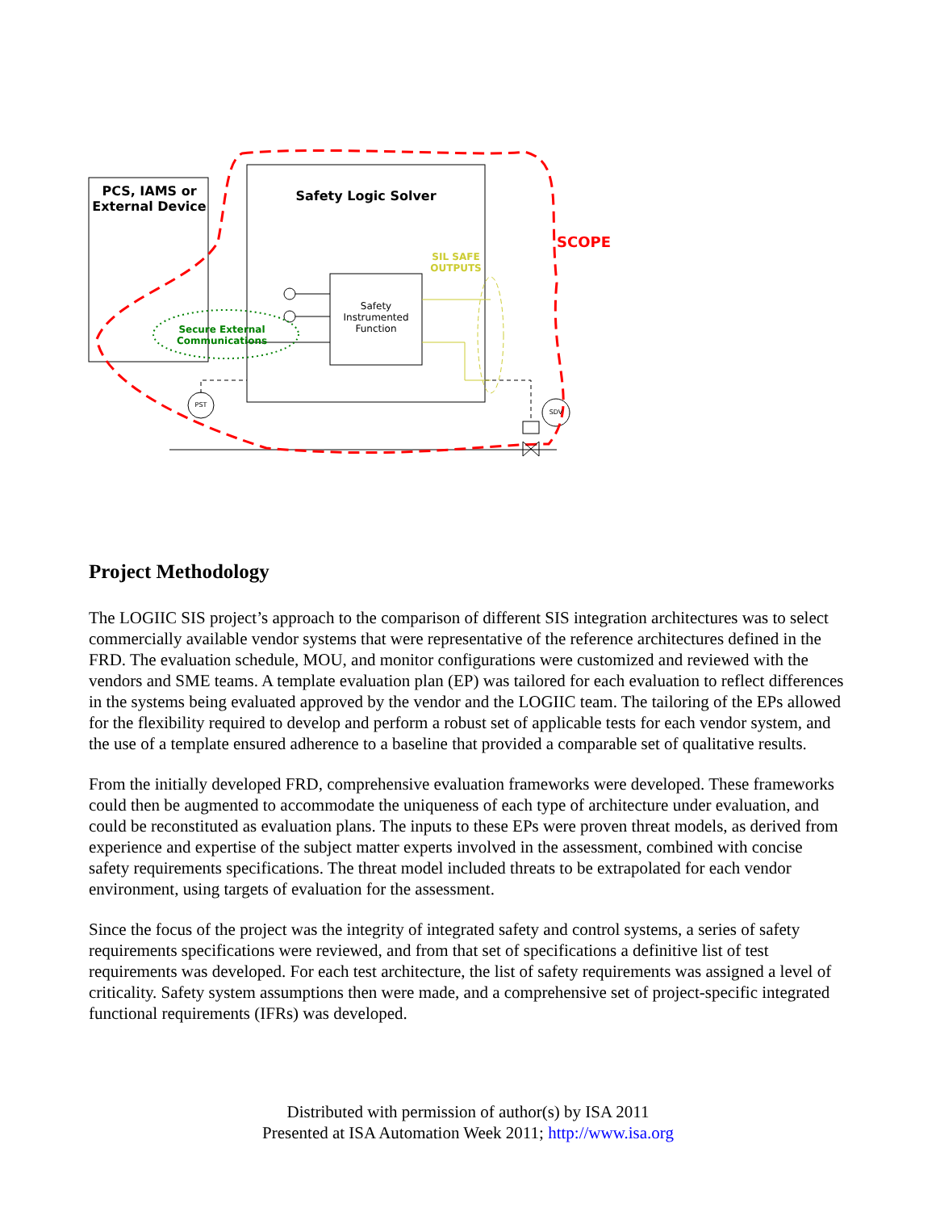PCS, IAMS or External Device
Safety Logic Solver
SCOPE
SIL SAFE OUTPUTS
Safety Instrumented Function
Secure External Communications
PST
SDV
Project Methodology
The LOGIIC SIS project’s approach to the comparison of different SIS integration architectures was to select commercially available vendor systems that were representative of the reference architectures defined in the FRD. The evaluation schedule, MOU, and monitor configurations were customized and reviewed with the vendors and SME teams. A template evaluation plan (EP) was tailored for each evaluation to reflect differences in the systems being evaluated approved by the vendor and the LOGIIC team. The tailoring of the EPs allowed for the flexibility required to develop and perform a robust set of applicable tests for each vendor system, and the use of a template ensured adherence to a baseline that provided a comparable set of qualitative results.
From the initially developed FRD, comprehensive evaluation frameworks were developed. These frameworks could then be augmented to accommodate the uniqueness of each type of architecture under evaluation, and could be reconstituted as evaluation plans. The inputs to these EPs were proven threat models, as derived from experience and expertise of the subject matter experts involved in the assessment, combined with concise safety requirements specifications. The threat model included threats to be extrapolated for each vendor environment, using targets of evaluation for the assessment.
Since the focus of the project was the integrity of integrated safety and control systems, a series of safety requirements specifications were reviewed, and from that set of specifications a definitive list of test requirements was developed. For each test architecture, the list of safety requirements was assigned a level of criticality. Safety system assumptions then were made, and a comprehensive set of project-specific integrated functional requirements (IFRs) was developed.
Distributed with permission of author(s) by ISA 2011
Presented at ISA Automation Week 2011; http://www.isa.org